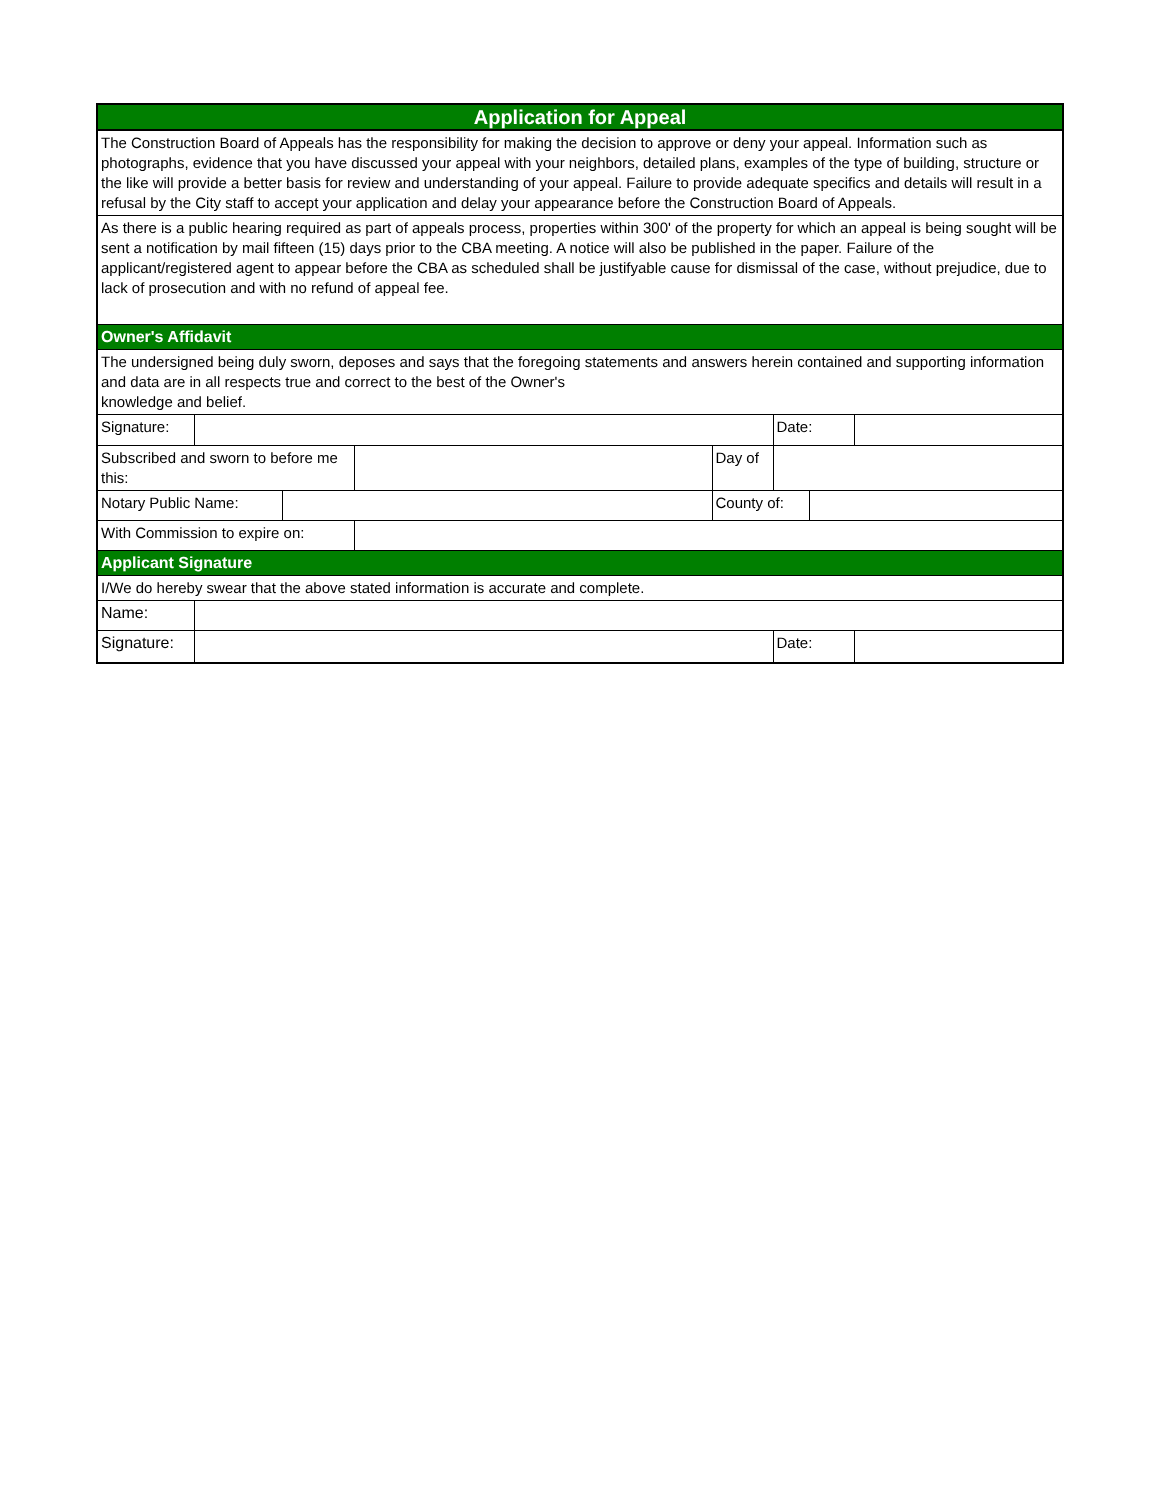| Application for Appeal | | | | | | | |
| The Construction Board of Appeals has the responsibility for making the decision to approve or deny your appeal. Information such as photographs, evidence that you have discussed your appeal with your neighbors, detailed plans, examples of the type of building, structure or the like will provide a better basis for review and understanding of your appeal. Failure to provide adequate specifics and details will result in a refusal by the City staff to accept your application and delay your appearance before the Construction Board of Appeals. | | | | | | | |
| As there is a public hearing required as part of appeals process, properties within 300' of the property for which an appeal is being sought will be sent a notification by mail fifteen (15) days prior to the CBA meeting. A notice will also be published in the paper. Failure of the applicant/registered agent to appear before the CBA as scheduled shall be justifyable cause for dismissal of the case, without prejudice, due to lack of prosecution and with no refund of appeal fee. | | | | | | | |
| Owner's Affidavit | | | | | | | |
| The undersigned being duly sworn, deposes and says that the foregoing statements and answers herein contained and supporting information and data are in all respects true and correct to the best of the Owner's knowledge and belief. | | | | | | | |
| Signature: | | | | | Date: | | |
| Subscribed and sworn to before me this: | | | | Day of | | | |
| Notary Public Name: | | | | County of: | | | |
| With Commission to expire on: | | | | | | | |
| Applicant Signature | | | | | | | |
| I/We do hereby swear that the above stated information is accurate and complete. | | | | | | | |
| Name: | | | | | | | |
| Signature: | | | | | Date: | | |